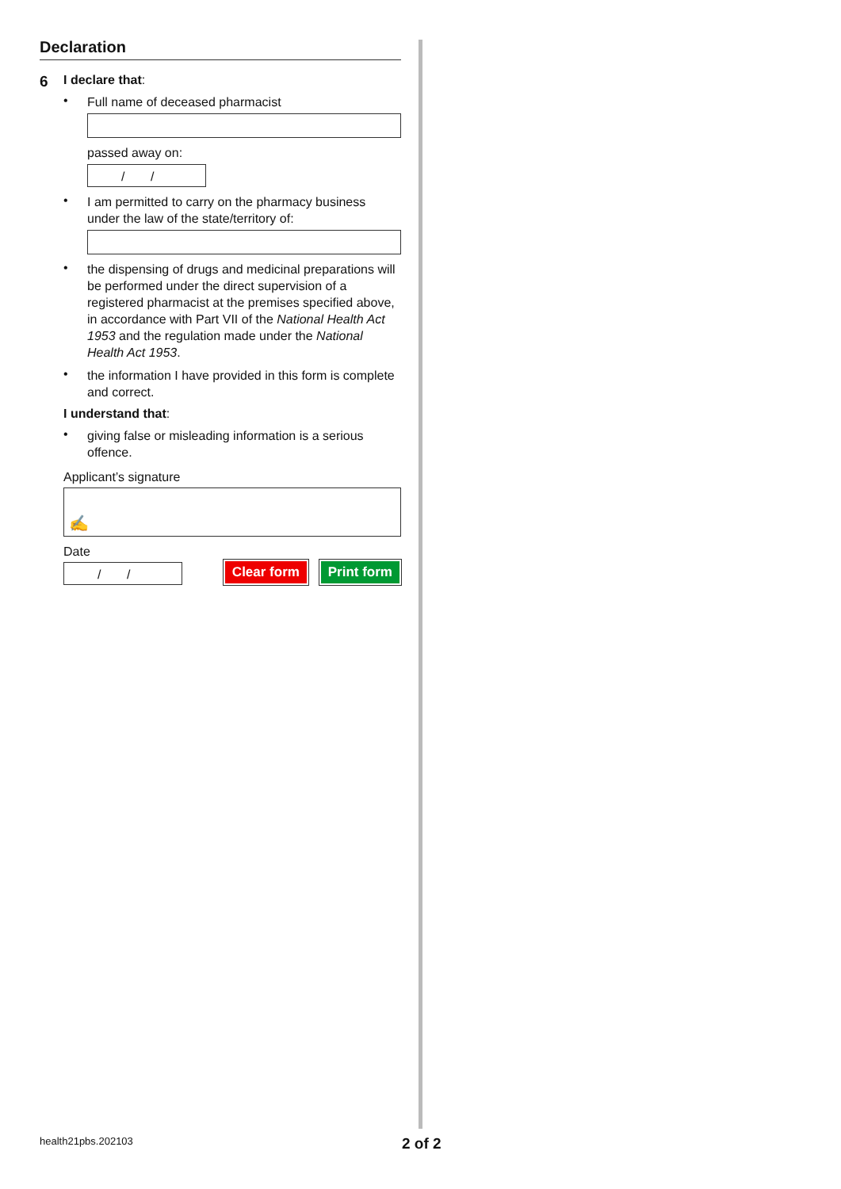Declaration
6
I declare that:
•
Full name of deceased pharmacist
passed away on:
/ /
•
I am permitted to carry on the pharmacy business under the law of the state/territory of:
•
the dispensing of drugs and medicinal preparations will be performed under the direct supervision of a registered pharmacist at the premises specified above, in accordance with Part VII of the National Health Act 1953 and the regulation made under the National Health Act 1953.
•
the information I have provided in this form is complete and correct.
I understand that:
•
giving false or misleading information is a serious offence.
Applicant’s signature
✍
Date
/ /
Clear form Print form
health21pbs.202103 2 of 2